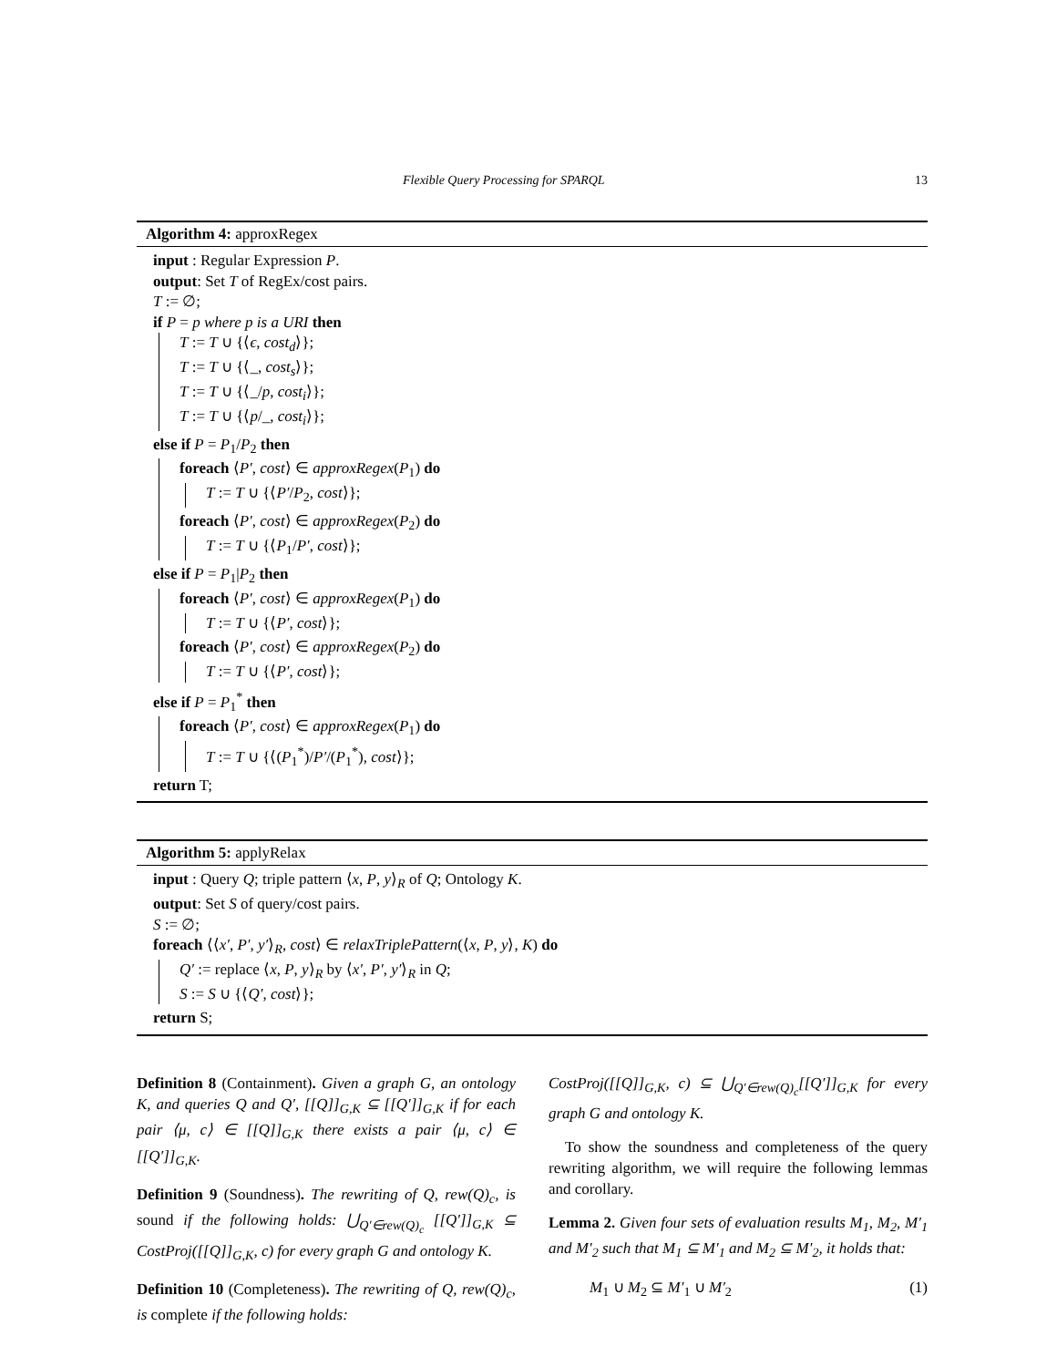Flexible Query Processing for SPARQL 13
Algorithm 4: approxRegex
input : Regular Expression P.
output: Set T of RegEx/cost pairs.
T := ∅;
if P = p where p is a URI then
T := T ∪ {⟨ϵ, cost<sub>d</sub>⟩};
T := T ∪ {⟨_, cost<sub>s</sub>⟩};
T := T ∪ {⟨_/p, cost<sub>i</sub>⟩};
T := T ∪ {⟨p/_, cost<sub>i</sub>⟩};
else if P = P<sub>1</sub>/P<sub>2</sub> then
foreach ⟨P′, cost⟩ ∈ approxRegex(P<sub>1</sub>) do
T := T ∪ {⟨P′/P<sub>2</sub>, cost⟩};
foreach ⟨P′, cost⟩ ∈ approxRegex(P<sub>2</sub>) do
T := T ∪ {⟨P<sub>1</sub>/P′, cost⟩};
else if P = P<sub>1</sub>|P<sub>2</sub> then
foreach ⟨P′, cost⟩ ∈ approxRegex(P<sub>1</sub>) do
T := T ∪ {⟨P′, cost⟩};
foreach ⟨P′, cost⟩ ∈ approxRegex(P<sub>2</sub>) do
T := T ∪ {⟨P′, cost⟩};
else if P = P<sub>1</sub><sup>*</sup> then
foreach ⟨P′, cost⟩ ∈ approxRegex(P<sub>1</sub>) do
T := T ∪ {⟨(P<sub>1</sub><sup>*</sup>)/P′/(P<sub>1</sub><sup>*</sup>), cost⟩};
return T;
Algorithm 5: applyRelax
input : Query Q; triple pattern ⟨x, P, y⟩<sub>R</sub> of Q; Ontology K.
output: Set S of query/cost pairs.
S := ∅;
foreach ⟨⟨x′, P′, y′⟩<sub>R</sub>, cost⟩ ∈ relaxTriplePattern(⟨x, P, y⟩, K) do
Q′ := replace ⟨x, P, y⟩<sub>R</sub> by ⟨x′, P′, y′⟩<sub>R</sub> in Q;
S := S ∪ {⟨Q′, cost⟩};
return S;
Definition 8 (Containment). Given a graph G, an ontology K, and queries Q and Q′, [[Q]]<sub>G,K</sub> ⊆ [[Q′]]<sub>G,K</sub> if for each pair ⟨μ, c⟩ ∈ [[Q]]<sub>G,K</sub> there exists a pair ⟨μ, c⟩ ∈ [[Q′]]<sub>G,K</sub>.
Definition 9 (Soundness). The rewriting of Q, rew(Q)<sub>c</sub>, is sound if the following holds: ⋃<sub>Q′∈rew(Q)<sub>c</sub></sub> [[Q′]]<sub>G,K</sub> ⊆ CostProj([[Q]]<sub>G,K</sub>, c) for every graph G and ontology K.
Definition 10 (Completeness). The rewriting of Q, rew(Q)<sub>c</sub>, is complete if the following holds:
CostProj([[Q]]<sub>G,K</sub>, c) ⊆ ⋃<sub>Q′∈rew(Q)<sub>c</sub></sub>[[Q′]]<sub>G,K</sub> for every graph G and ontology K.
To show the soundness and completeness of the query rewriting algorithm, we will require the following lemmas and corollary.
Lemma 2. Given four sets of evaluation results M<sub>1</sub>, M<sub>2</sub>, M′<sub>1</sub> and M′<sub>2</sub> such that M<sub>1</sub> ⊆ M′<sub>1</sub> and M<sub>2</sub> ⊆ M′<sub>2</sub>, it holds that:
M<sub>1</sub> ∪ M<sub>2</sub> ⊆ M′<sub>1</sub> ∪ M′<sub>2</sub> (1)